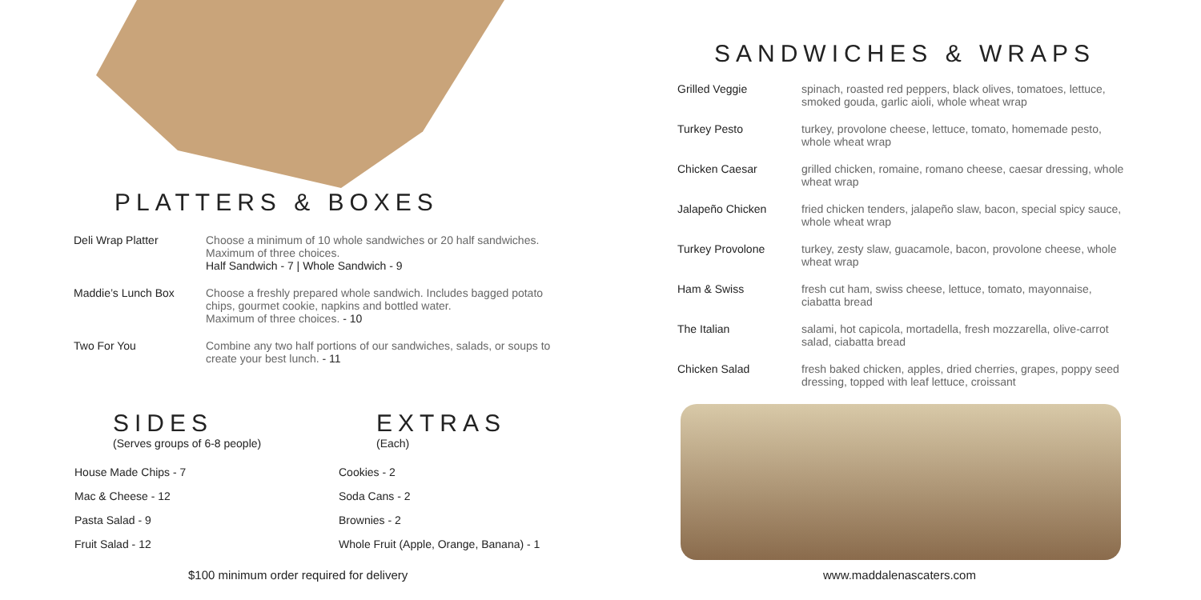PLATTERS & BOXES
| Deli Wrap Platter | Choose a minimum of 10 whole sandwiches or 20 half sandwiches. Maximum of three choices. Half Sandwich - 7 / Whole Sandwich - 9 |
| Maddie’s Lunch Box | Choose a freshly prepared whole sandwich. Includes bagged potato chips, gourmet cookie, napkins and bottled water. Maximum of three choices. - 10 |
| Two For You | Combine any two half portions of our sandwiches, salads, or soups to create your best lunch. - 11 |
SIDES
(Serves groups of 6-8 people)
House Made Chips - 7
Mac & Cheese - 12
Pasta Salad - 9
Fruit Salad - 12
EXTRAS
(Each)
Cookies - 2
Soda Cans - 2
Brownies - 2
Whole Fruit (Apple, Orange, Banana) - 1
$100 minimum order required for delivery
SANDWICHES & WRAPS
| Grilled Veggie | spinach, roasted red peppers, black olives, tomatoes, lettuce, smoked gouda, garlic aioli, whole wheat wrap |
| Turkey Pesto | turkey, provolone cheese, lettuce, tomato, homemade pesto, whole wheat wrap |
| Chicken Caesar | grilled chicken, romaine, romano cheese, caesar dressing, whole wheat wrap |
| Jalapeño Chicken | fried chicken tenders, jalapeño slaw, bacon, special spicy sauce, whole wheat wrap |
| Turkey Provolone | turkey, zesty slaw, guacamole, bacon, provolone cheese, whole wheat wrap |
| Ham & Swiss | fresh cut ham, swiss cheese, lettuce, tomato, mayonnaise, ciabatta bread |
| The Italian | salami, hot capicola, mortadella, fresh mozzarella, olive-carrot salad, ciabatta bread |
| Chicken Salad | fresh baked chicken, apples, dried cherries, grapes, poppy seed dressing, topped with leaf lettuce, croissant |
www.maddalenascaters.com